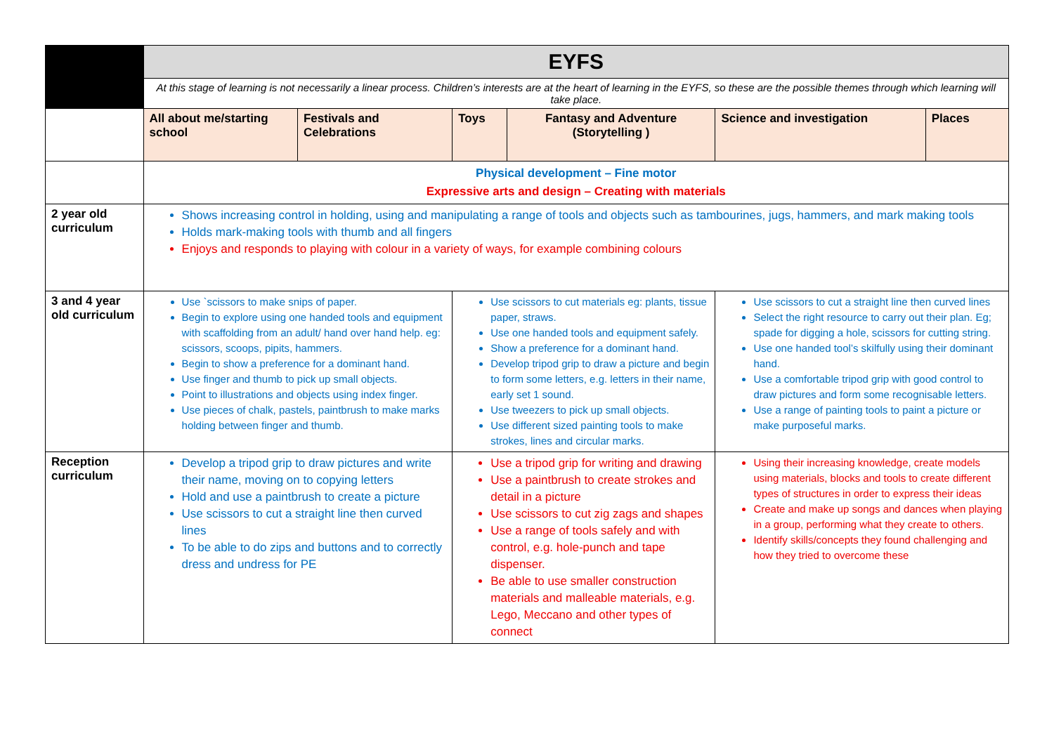| | EYFS | | | | | |
| | At this stage of learning is not necessarily a linear process. Children’s interests are at the heart of learning in the EYFS, so these are the possible themes through which learning will take place. | | | | | |
| | All about me/starting school | Festivals and Celebrations | Toys | Fantasy and Adventure (Storytelling ) | Science and investigation | Places |
| | Physical development – Fine motor Expressive arts and design – Creating with materials | | | | | |
| 2 year old curriculum | Shows increasing control in holding, using and manipulating a range of tools and objects such as tambourines, jugs, hammers, and mark making tools Holds mark-making tools with thumb and all fingers Enjoys and responds to playing with colour in a variety of ways, for example combining colours | | | | | |
| 3 and 4 year old curriculum | Use `scissors to make snips of paper. Begin to explore using one handed tools and equipment with scaffolding from an adult/ hand over hand help. eg: scissors, scoops, pipits, hammers. Begin to show a preference for a dominant hand. Use finger and thumb to pick up small objects. Point to illustrations and objects using index finger. Use pieces of chalk, pastels, paintbrush to make marks holding between finger and thumb. | | Use scissors to cut materials eg: plants, tissue paper, straws. Use one handed tools and equipment safely. Show a preference for a dominant hand. Develop tripod grip to draw a picture and begin to form some letters, e.g. letters in their name, early set 1 sound. Use tweezers to pick up small objects. Use different sized painting tools to make strokes, lines and circular marks. | | Use scissors to cut a straight line then curved lines Select the right resource to carry out their plan. Eg; spade for digging a hole, scissors for cutting string. Use one handed tool’s skilfully using their dominant hand. Use a comfortable tripod grip with good control to draw pictures and form some recognisable letters. Use a range of painting tools to paint a picture or make purposeful marks. | |
| Reception curriculum | Develop a tripod grip to draw pictures and write their name, moving on to copying letters Hold and use a paintbrush to create a picture Use scissors to cut a straight line then curved lines To be able to do zips and buttons and to correctly dress and undress for PE | | Use a tripod grip for writing and drawing Use a paintbrush to create strokes and detail in a picture Use scissors to cut zig zags and shapes Use a range of tools safely and with control, e.g. hole-punch and tape dispenser. Be able to use smaller construction materials and malleable materials, e.g. Lego, Meccano and other types of connect | | Using their increasing knowledge, create models using materials, blocks and tools to create different types of structures in order to express their ideas Create and make up songs and dances when playing in a group, performing what they create to others. Identify skills/concepts they found challenging and how they tried to overcome these | |